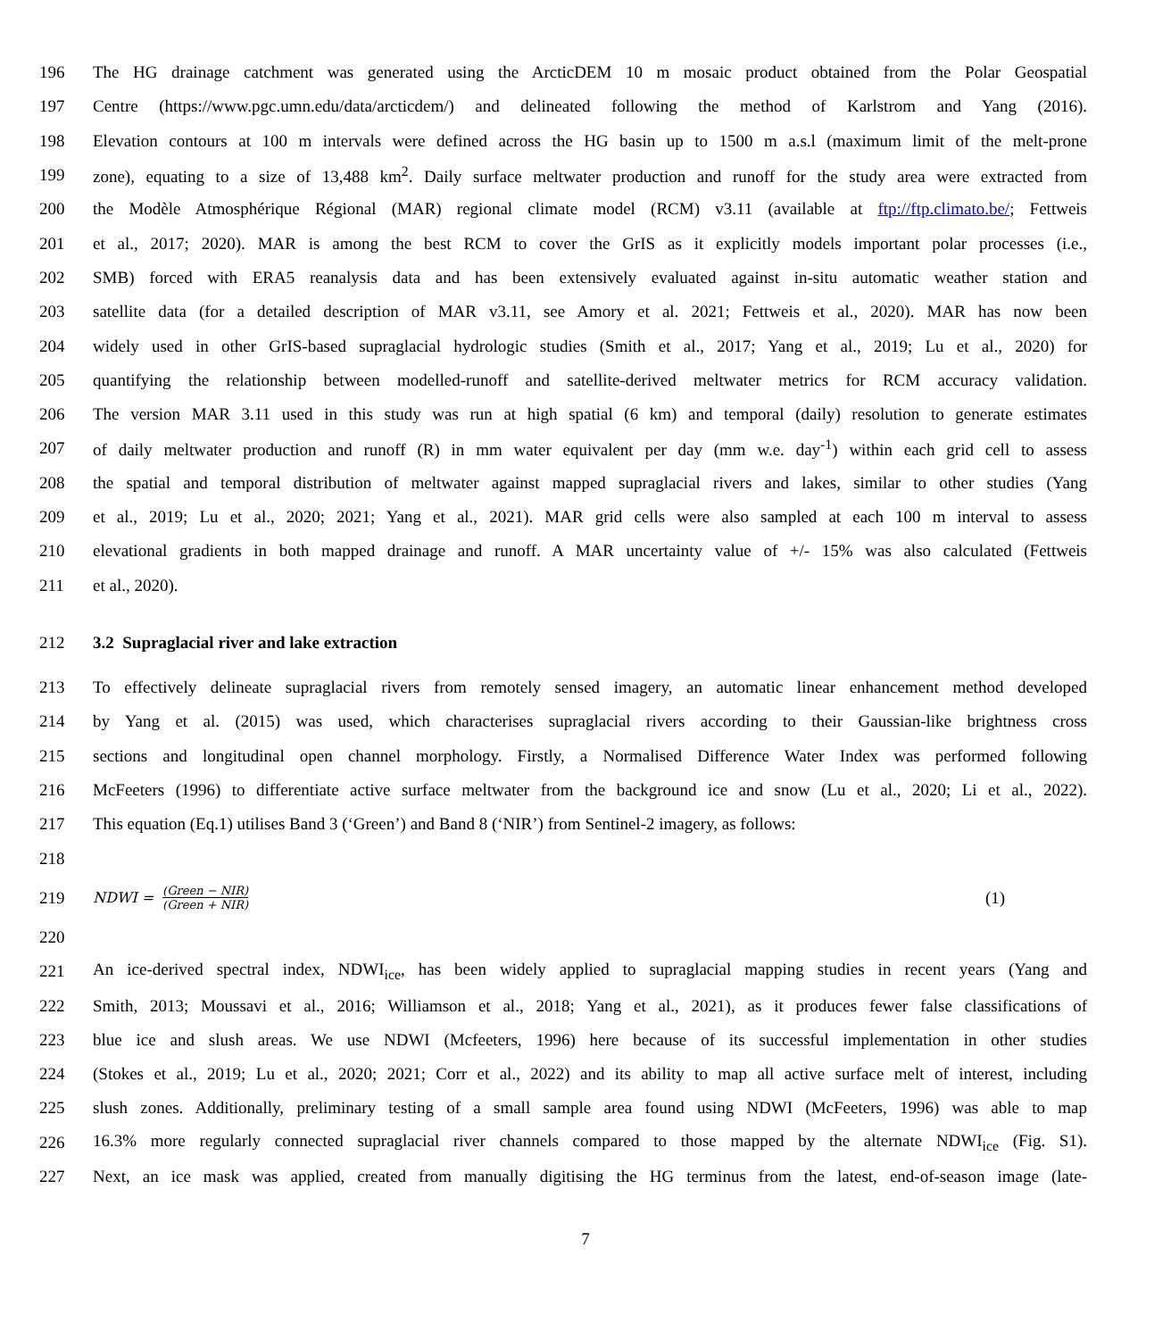196 The HG drainage catchment was generated using the ArcticDEM 10 m mosaic product obtained from the Polar Geospatial
197 Centre (https://www.pgc.umn.edu/data/arcticdem/) and delineated following the method of Karlstrom and Yang (2016).
198 Elevation contours at 100 m intervals were defined across the HG basin up to 1500 m a.s.l (maximum limit of the melt-prone
199 zone), equating to a size of 13,488 km<sup>2</sup>. Daily surface meltwater production and runoff for the study area were extracted from
200 the Modèle Atmosphérique Régional (MAR) regional climate model (RCM) v3.11 (available at ftp://ftp.climato.be/; Fettweis
201 et al., 2017; 2020). MAR is among the best RCM to cover the GrIS as it explicitly models important polar processes (i.e.,
202 SMB) forced with ERA5 reanalysis data and has been extensively evaluated against in-situ automatic weather station and
203 satellite data (for a detailed description of MAR v3.11, see Amory et al. 2021; Fettweis et al., 2020). MAR has now been
204 widely used in other GrIS-based supraglacial hydrologic studies (Smith et al., 2017; Yang et al., 2019; Lu et al., 2020) for
205 quantifying the relationship between modelled-runoff and satellite-derived meltwater metrics for RCM accuracy validation.
206 The version MAR 3.11 used in this study was run at high spatial (6 km) and temporal (daily) resolution to generate estimates
207 of daily meltwater production and runoff (R) in mm water equivalent per day (mm w.e. day<sup>-1</sup>) within each grid cell to assess
208 the spatial and temporal distribution of meltwater against mapped supraglacial rivers and lakes, similar to other studies (Yang
209 et al., 2019; Lu et al., 2020; 2021; Yang et al., 2021). MAR grid cells were also sampled at each 100 m interval to assess
210 elevational gradients in both mapped drainage and runoff. A MAR uncertainty value of +/- 15% was also calculated (Fettweis
211 et al., 2020).
212 3.2 Supraglacial river and lake extraction
213 To effectively delineate supraglacial rivers from remotely sensed imagery, an automatic linear enhancement method developed
214 by Yang et al. (2015) was used, which characterises supraglacial rivers according to their Gaussian-like brightness cross
215 sections and longitudinal open channel morphology. Firstly, a Normalised Difference Water Index was performed following
216 McFeeters (1996) to differentiate active surface meltwater from the background ice and snow (Lu et al., 2020; Li et al., 2022).
217 This equation (Eq.1) utilises Band 3 (‘Green’) and Band 8 (‘NIR’) from Sentinel-2 imagery, as follows:
218
219 NDWI = (Green − NIR) (Green + NIR) (1)
220
221 An ice-derived spectral index, NDWI<sub>ice</sub>, has been widely applied to supraglacial mapping studies in recent years (Yang and
222 Smith, 2013; Moussavi et al., 2016; Williamson et al., 2018; Yang et al., 2021), as it produces fewer false classifications of
223 blue ice and slush areas. We use NDWI (Mcfeeters, 1996) here because of its successful implementation in other studies
224 (Stokes et al., 2019; Lu et al., 2020; 2021; Corr et al., 2022) and its ability to map all active surface melt of interest, including
225 slush zones. Additionally, preliminary testing of a small sample area found using NDWI (McFeeters, 1996) was able to map
226 16.3% more regularly connected supraglacial river channels compared to those mapped by the alternate NDWI<sub>ice</sub> (Fig. S1).
227 Next, an ice mask was applied, created from manually digitising the HG terminus from the latest, end-of-season image (late-
7